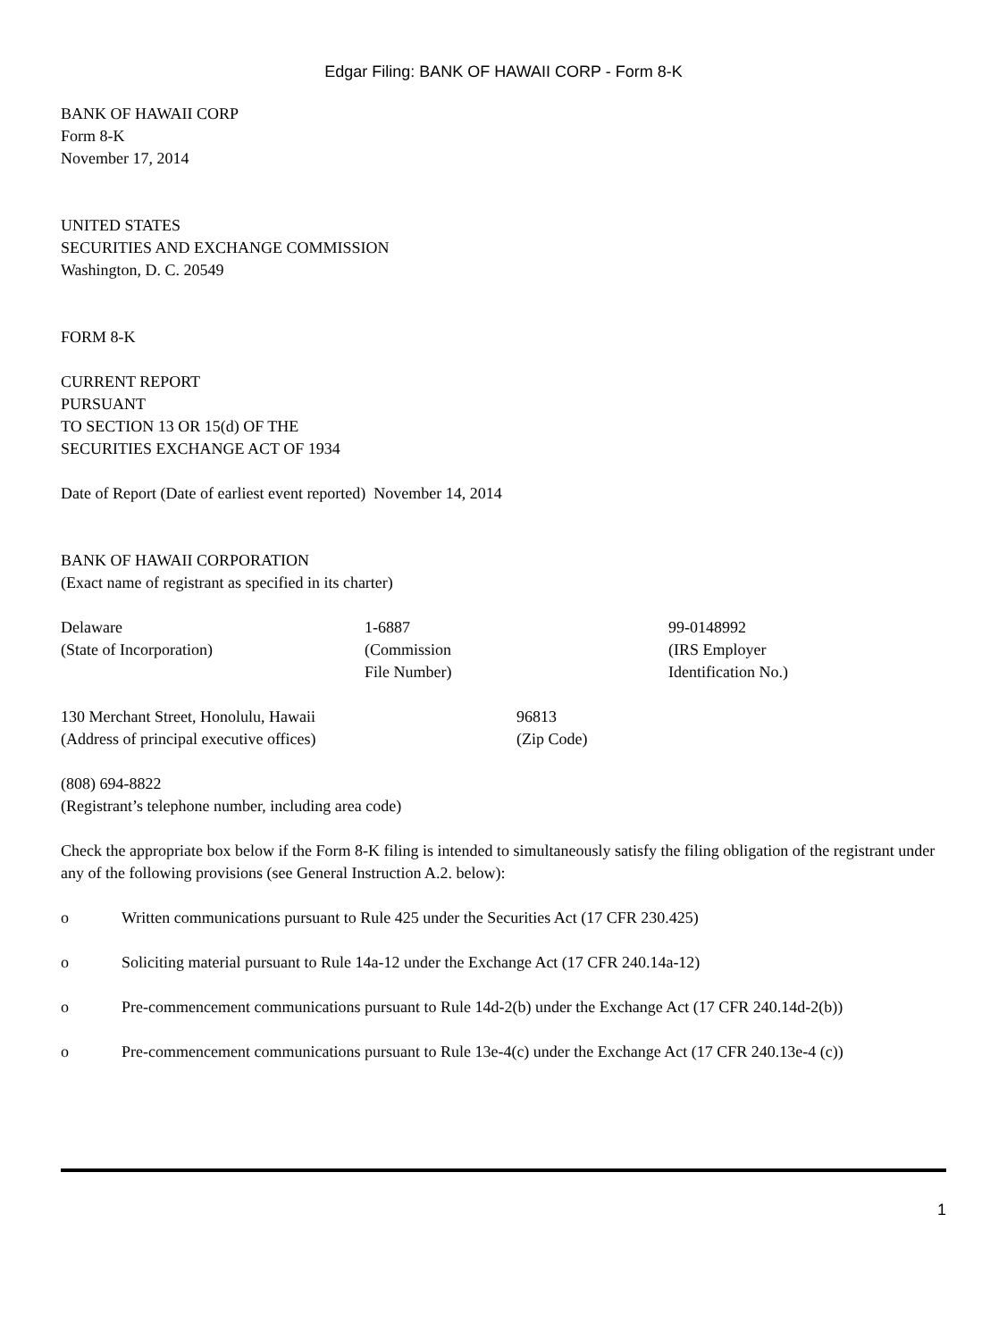Edgar Filing: BANK OF HAWAII CORP - Form 8-K
BANK OF HAWAII CORP
Form 8-K
November 17, 2014
UNITED STATES
SECURITIES AND EXCHANGE COMMISSION
Washington, D. C. 20549
FORM 8-K
CURRENT REPORT
PURSUANT
TO SECTION 13 OR 15(d) OF THE
SECURITIES EXCHANGE ACT OF 1934
Date of Report (Date of earliest event reported) November 14, 2014
BANK OF HAWAII CORPORATION
(Exact name of registrant as specified in its charter)
| Delaware (State of Incorporation) | 1-6887 (Commission File Number) | 99-0148992 (IRS Employer Identification No.) |
| 130 Merchant Street, Honolulu, Hawaii (Address of principal executive offices) | 96813 (Zip Code) |
(808) 694-8822
(Registrant’s telephone number, including area code)
Check the appropriate box below if the Form 8-K filing is intended to simultaneously satisfy the filing obligation of the registrant under any of the following provisions (see General Instruction A.2. below):
o Written communications pursuant to Rule 425 under the Securities Act (17 CFR 230.425)
o Soliciting material pursuant to Rule 14a-12 under the Exchange Act (17 CFR 240.14a-12)
o Pre-commencement communications pursuant to Rule 14d-2(b) under the Exchange Act (17 CFR 240.14d-2(b))
o Pre-commencement communications pursuant to Rule 13e-4(c) under the Exchange Act (17 CFR 240.13e-4 (c))
1